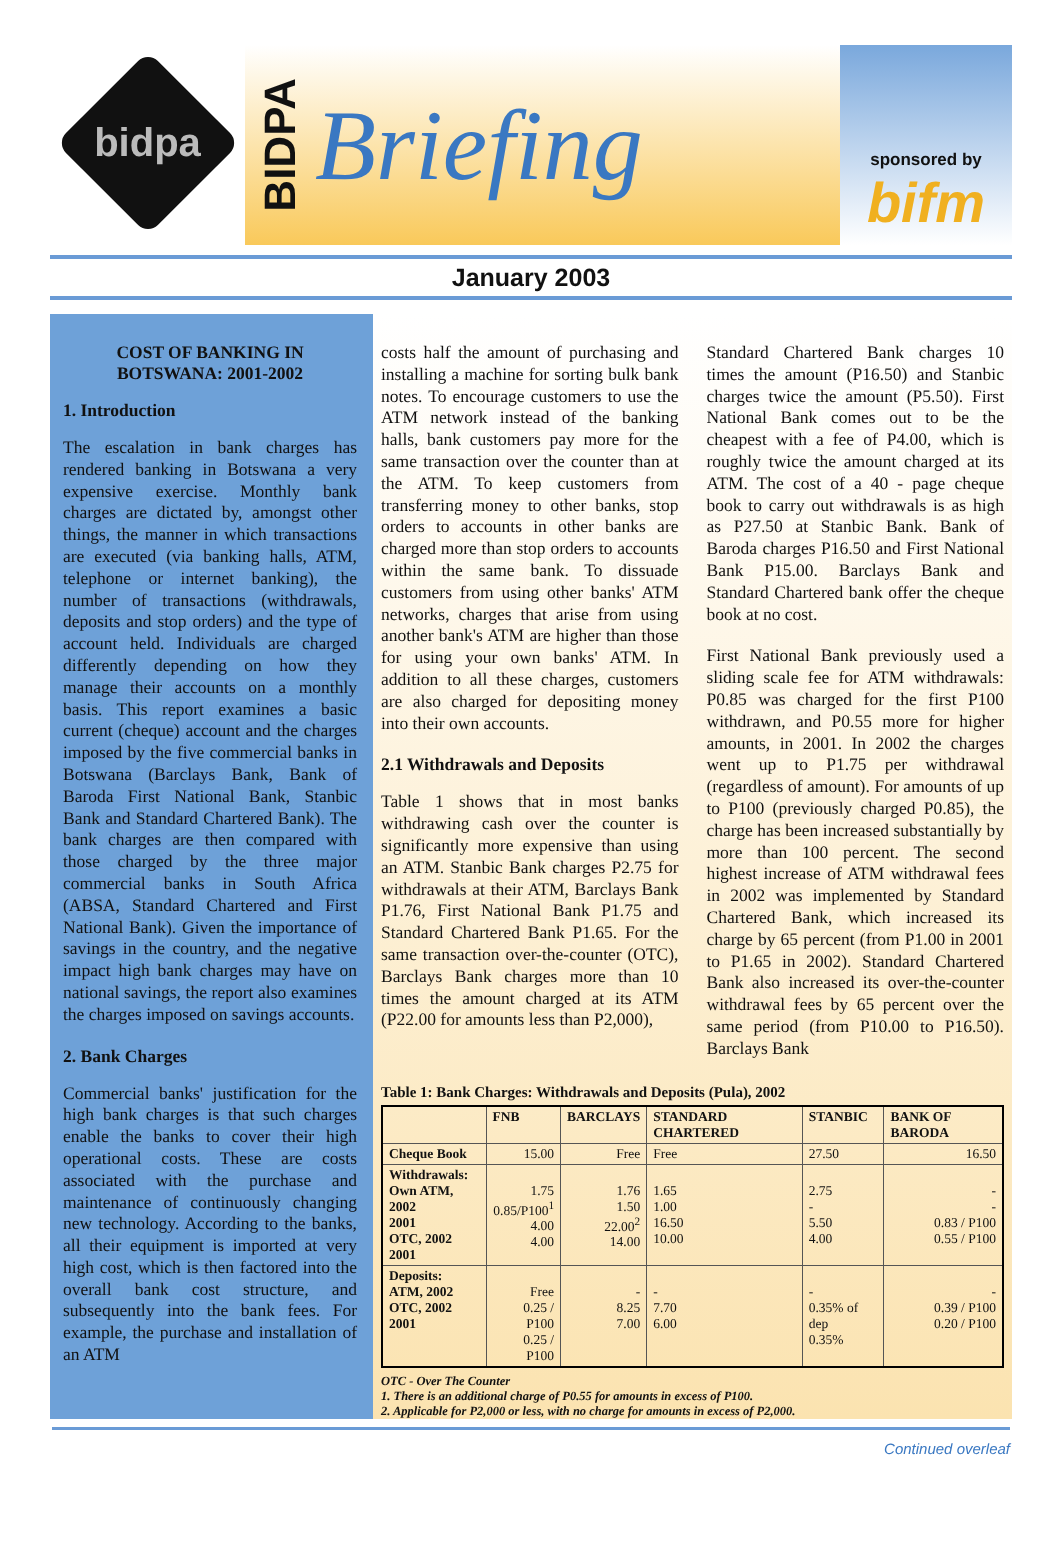bidpa
BIDPA
Briefing
sponsored by
bifm
January 2003
COST OF BANKING IN BOTSWANA: 2001-2002
1. Introduction
The escalation in bank charges has rendered banking in Botswana a very expensive exercise. Monthly bank charges are dictated by, amongst other things, the manner in which transactions are executed (via banking halls, ATM, telephone or internet banking), the number of transactions (withdrawals, deposits and stop orders) and the type of account held. Individuals are charged differently depending on how they manage their accounts on a monthly basis. This report examines a basic current (cheque) account and the charges imposed by the five commercial banks in Botswana (Barclays Bank, Bank of Baroda First National Bank, Stanbic Bank and Standard Chartered Bank). The bank charges are then compared with those charged by the three major commercial banks in South Africa (ABSA, Standard Chartered and First National Bank). Given the importance of savings in the country, and the negative impact high bank charges may have on national savings, the report also examines the charges imposed on savings accounts.
2. Bank Charges
Commercial banks' justification for the high bank charges is that such charges enable the banks to cover their high operational costs. These are costs associated with the purchase and maintenance of continuously changing new technology. According to the banks, all their equipment is imported at very high cost, which is then factored into the overall bank cost structure, and subsequently into the bank fees. For example, the purchase and installation of an ATM
costs half the amount of purchasing and installing a machine for sorting bulk bank notes. To encourage customers to use the ATM network instead of the banking halls, bank customers pay more for the same transaction over the counter than at the ATM. To keep customers from transferring money to other banks, stop orders to accounts in other banks are charged more than stop orders to accounts within the same bank. To dissuade customers from using other banks' ATM networks, charges that arise from using another bank's ATM are higher than those for using your own banks' ATM. In addition to all these charges, customers are also charged for depositing money into their own accounts.
2.1 Withdrawals and Deposits
Table 1 shows that in most banks withdrawing cash over the counter is significantly more expensive than using an ATM. Stanbic Bank charges P2.75 for withdrawals at their ATM, Barclays Bank P1.76, First National Bank P1.75 and Standard Chartered Bank P1.65. For the same transaction over-the-counter (OTC), Barclays Bank charges more than 10 times the amount charged at its ATM (P22.00 for amounts less than P2,000),
Standard Chartered Bank charges 10 times the amount (P16.50) and Stanbic charges twice the amount (P5.50). First National Bank comes out to be the cheapest with a fee of P4.00, which is roughly twice the amount charged at its ATM. The cost of a 40 - page cheque book to carry out withdrawals is as high as P27.50 at Stanbic Bank. Bank of Baroda charges P16.50 and First National Bank P15.00. Barclays Bank and Standard Chartered bank offer the cheque book at no cost.
First National Bank previously used a sliding scale fee for ATM withdrawals: P0.85 was charged for the first P100 withdrawn, and P0.55 more for higher amounts, in 2001. In 2002 the charges went up to P1.75 per withdrawal (regardless of amount). For amounts of up to P100 (previously charged P0.85), the charge has been increased substantially by more than 100 percent. The second highest increase of ATM withdrawal fees in 2002 was implemented by Standard Chartered Bank, which increased its charge by 65 percent (from P1.00 in 2001 to P1.65 in 2002). Standard Chartered Bank also increased its over-the-counter withdrawal fees by 65 percent over the same period (from P10.00 to P16.50). Barclays Bank
Table 1: Bank Charges: Withdrawals and Deposits (Pula), 2002
| | FNB | BARCLAYS | STANDARD CHARTERED | STANBIC | BANK OF BARODA |
| --- | --- | --- | --- | --- | --- |
| Cheque Book | 15.00 | Free | Free | 27.50 | 16.50 |
| Withdrawals: Own ATM, 2002 2001 OTC, 2002 2001 | 1.75 0.85/P100<sup>1</sup> 4.00 4.00 | 1.76 1.50 22.00<sup>2</sup> 14.00 | 1.65 1.00 16.50 10.00 | 2.75 - 5.50 4.00 | - - 0.83 / P100 0.55 / P100 |
| Deposits: ATM, 2002 OTC, 2002 2001 | Free 0.25 / P100 0.25 / P100 | - 8.25 7.00 | - 7.70 6.00 | - 0.35% of dep 0.35% | - 0.39 / P100 0.20 / P100 |
OTC - Over The Counter
1. There is an additional charge of P0.55 for amounts in excess of P100.
2. Applicable for P2,000 or less, with no charge for amounts in excess of P2,000.
Continued overleaf